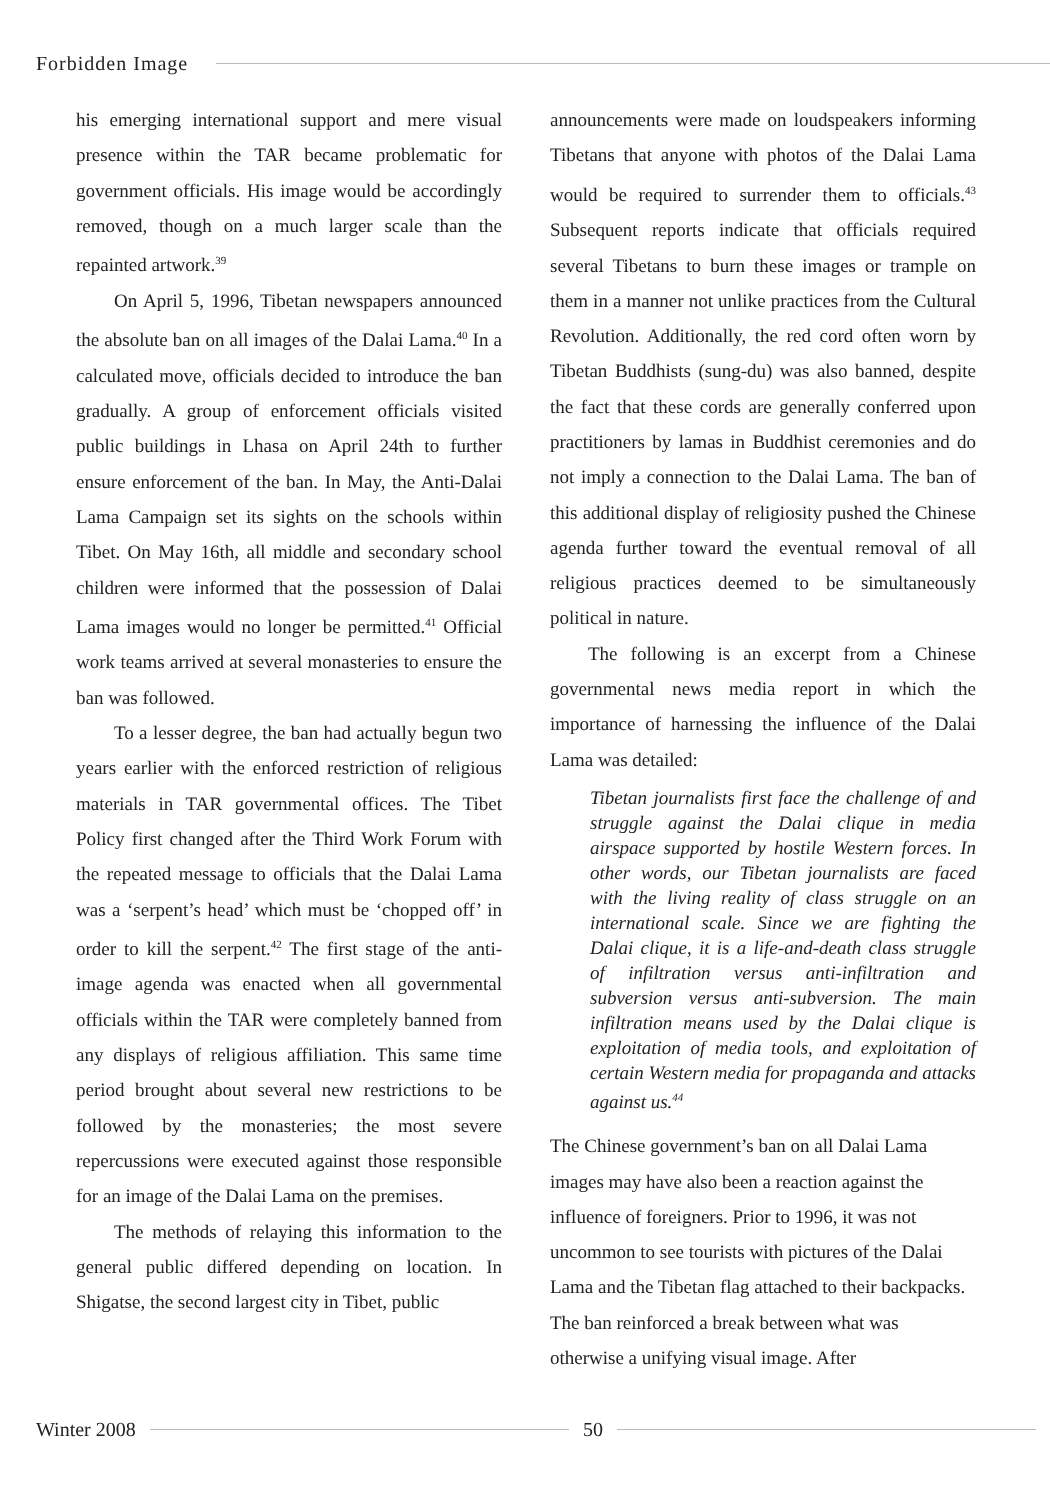Forbidden Image
his emerging international support and mere visual presence within the TAR became problematic for government officials. His image would be accordingly removed, though on a much larger scale than the repainted artwork.<sup>39</sup>
On April 5, 1996, Tibetan newspapers announced the absolute ban on all images of the Dalai Lama.<sup>40</sup> In a calculated move, officials decided to introduce the ban gradually. A group of enforcement officials visited public buildings in Lhasa on April 24th to further ensure enforcement of the ban. In May, the Anti-Dalai Lama Campaign set its sights on the schools within Tibet. On May 16th, all middle and secondary school children were informed that the possession of Dalai Lama images would no longer be permitted.<sup>41</sup> Official work teams arrived at several monasteries to ensure the ban was followed.
To a lesser degree, the ban had actually begun two years earlier with the enforced restriction of religious materials in TAR governmental offices. The Tibet Policy first changed after the Third Work Forum with the repeated message to officials that the Dalai Lama was a ‘serpent’s head’ which must be ‘chopped off’ in order to kill the serpent.<sup>42</sup> The first stage of the anti-image agenda was enacted when all governmental officials within the TAR were completely banned from any displays of religious affiliation. This same time period brought about several new restrictions to be followed by the monasteries; the most severe repercussions were executed against those responsible for an image of the Dalai Lama on the premises.
The methods of relaying this information to the general public differed depending on location. In Shigatse, the second largest city in Tibet, public
announcements were made on loudspeakers informing Tibetans that anyone with photos of the Dalai Lama would be required to surrender them to officials.<sup>43</sup> Subsequent reports indicate that officials required several Tibetans to burn these images or trample on them in a manner not unlike practices from the Cultural Revolution. Additionally, the red cord often worn by Tibetan Buddhists (sung-du) was also banned, despite the fact that these cords are generally conferred upon practitioners by lamas in Buddhist ceremonies and do not imply a connection to the Dalai Lama. The ban of this additional display of religiosity pushed the Chinese agenda further toward the eventual removal of all religious practices deemed to be simultaneously political in nature.
The following is an excerpt from a Chinese governmental news media report in which the importance of harnessing the influence of the Dalai Lama was detailed:
Tibetan journalists first face the challenge of and struggle against the Dalai clique in media airspace supported by hostile Western forces. In other words, our Tibetan journalists are faced with the living reality of class struggle on an international scale. Since we are fighting the Dalai clique, it is a life-and-death class struggle of infiltration versus anti-infiltration and subversion versus anti-subversion. The main infiltration means used by the Dalai clique is exploitation of media tools, and exploitation of certain Western media for propaganda and attacks against us.<sup>44</sup>
The Chinese government’s ban on all Dalai Lama images may have also been a reaction against the influence of foreigners. Prior to 1996, it was not uncommon to see tourists with pictures of the Dalai Lama and the Tibetan flag attached to their backpacks. The ban reinforced a break between what was otherwise a unifying visual image. After
Winter 2008 50